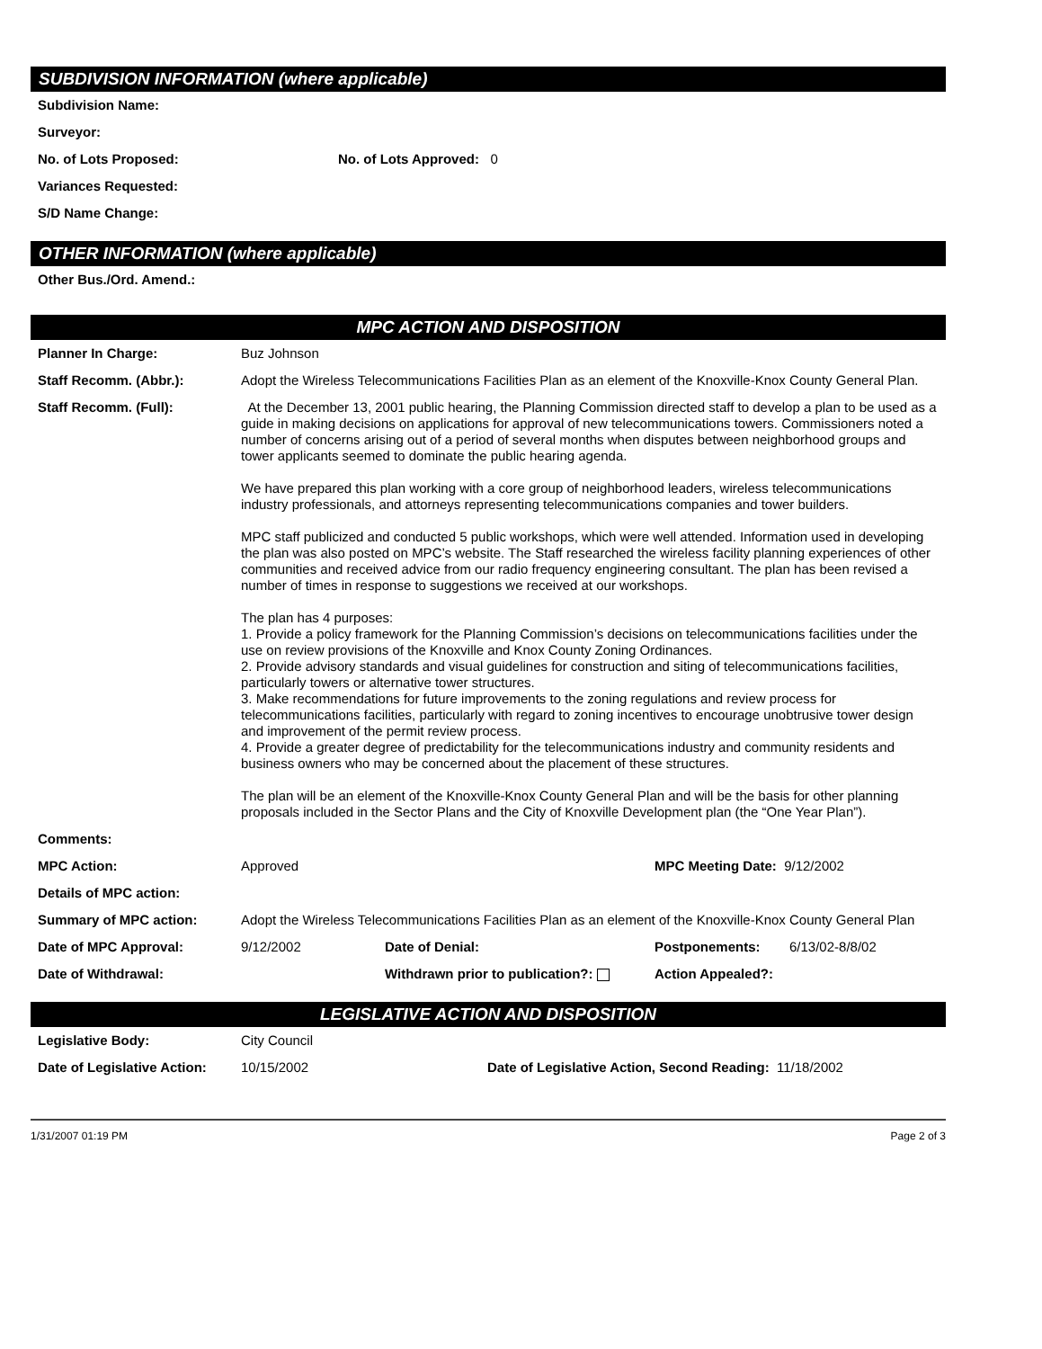SUBDIVISION INFORMATION (where applicable)
Subdivision Name:
Surveyor:
No. of Lots Proposed: No. of Lots Approved: 0
Variances Requested:
S/D Name Change:
OTHER INFORMATION (where applicable)
Other Bus./Ord. Amend.:
MPC ACTION AND DISPOSITION
Planner In Charge: Buz Johnson
Staff Recomm. (Abbr.): Adopt the Wireless Telecommunications Facilities Plan as an element of the Knoxville-Knox County General Plan.
Staff Recomm. (Full): At the December 13, 2001 public hearing, the Planning Commission directed staff to develop a plan to be used as a guide in making decisions on applications for approval of new telecommunications towers. Commissioners noted a number of concerns arising out of a period of several months when disputes between neighborhood groups and tower applicants seemed to dominate the public hearing agenda.
We have prepared this plan working with a core group of neighborhood leaders, wireless telecommunications industry professionals, and attorneys representing telecommunications companies and tower builders.
MPC staff publicized and conducted 5 public workshops, which were well attended. Information used in developing the plan was also posted on MPC’s website. The Staff researched the wireless facility planning experiences of other communities and received advice from our radio frequency engineering consultant. The plan has been revised a number of times in response to suggestions we received at our workshops.
The plan has 4 purposes:
1. Provide a policy framework for the Planning Commission’s decisions on telecommunications facilities under the use on review provisions of the Knoxville and Knox County Zoning Ordinances.
2. Provide advisory standards and visual guidelines for construction and siting of telecommunications facilities, particularly towers or alternative tower structures.
3. Make recommendations for future improvements to the zoning regulations and review process for telecommunications facilities, particularly with regard to zoning incentives to encourage unobtrusive tower design and improvement of the permit review process.
4. Provide a greater degree of predictability for the telecommunications industry and community residents and business owners who may be concerned about the placement of these structures.
The plan will be an element of the Knoxville-Knox County General Plan and will be the basis for other planning proposals included in the Sector Plans and the City of Knoxville Development plan (the “One Year Plan”).
Comments:
MPC Action: Approved MPC Meeting Date: 9/12/2002
Details of MPC action:
Summary of MPC action: Adopt the Wireless Telecommunications Facilities Plan as an element of the Knoxville-Knox County General Plan
Date of MPC Approval: 9/12/2002 Date of Denial: Postponements: 6/13/02-8/8/02
Date of Withdrawal: Withdrawn prior to publication?: Action Appealed?:
LEGISLATIVE ACTION AND DISPOSITION
Legislative Body: City Council
Date of Legislative Action: 10/15/2002 Date of Legislative Action, Second Reading: 11/18/2002
1/31/2007 01:19 PM Page 2 of 3